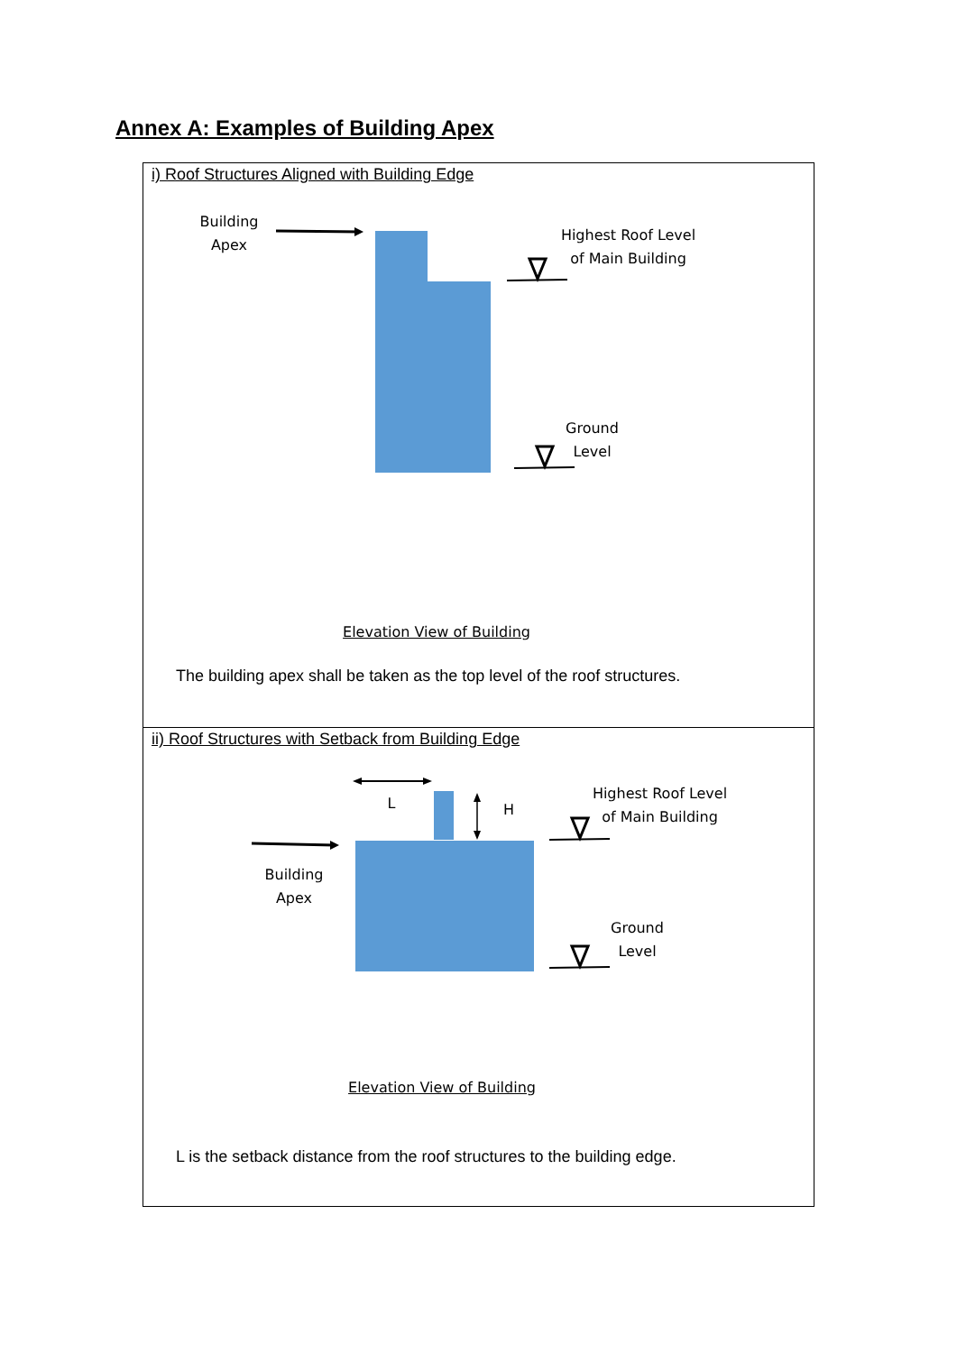Annex A: Examples of Building Apex
| i) Roof Structures Aligned with Building Edge Building Apex Highest Roof Level of Main Building Ground Level Elevation View of Building The building apex shall be taken as the top level of the roof structures. |
| ii) Roof Structures with Setback from Building Edge L H Highest Roof Level of Main Building Building Apex Ground Level Elevation View of Building L is the setback distance from the roof structures to the building edge. |